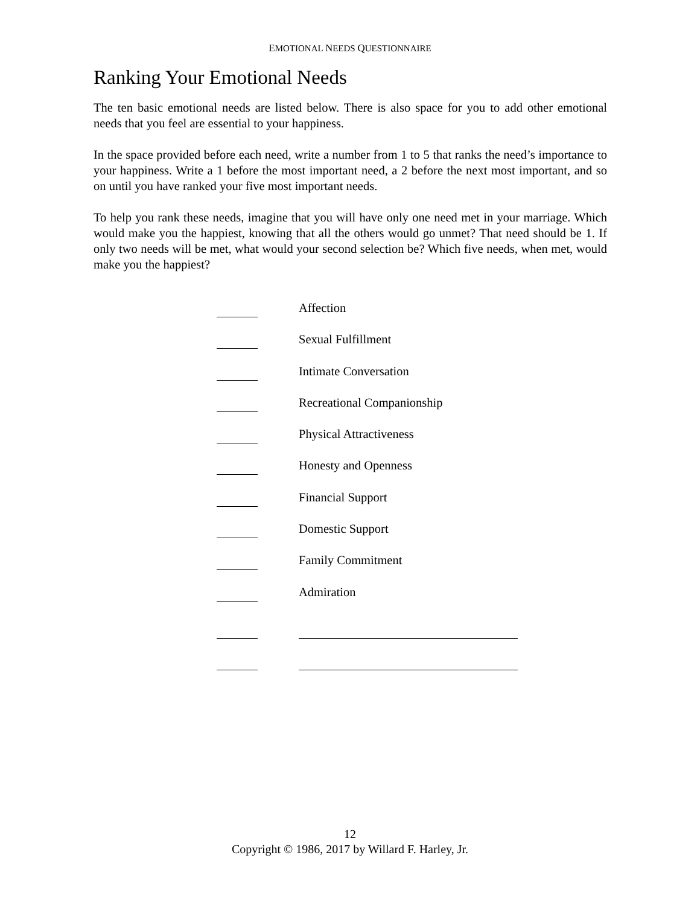EMOTIONAL NEEDS QUESTIONNAIRE
Ranking Your Emotional Needs
The ten basic emotional needs are listed below. There is also space for you to add other emotional needs that you feel are essential to your happiness.
In the space provided before each need, write a number from 1 to 5 that ranks the need’s importance to your happiness. Write a 1 before the most important need, a 2 before the next most important, and so on until you have ranked your five most important needs.
To help you rank these needs, imagine that you will have only one need met in your marriage. Which would make you the happiest, knowing that all the others would go unmet? That need should be 1. If only two needs will be met, what would your second selection be? Which five needs, when met, would make you the happiest?
Affection
Sexual Fulfillment
Intimate Conversation
Recreational Companionship
Physical Attractiveness
Honesty and Openness
Financial Support
Domestic Support
Family Commitment
Admiration
12
Copyright © 1986, 2017 by Willard F. Harley, Jr.